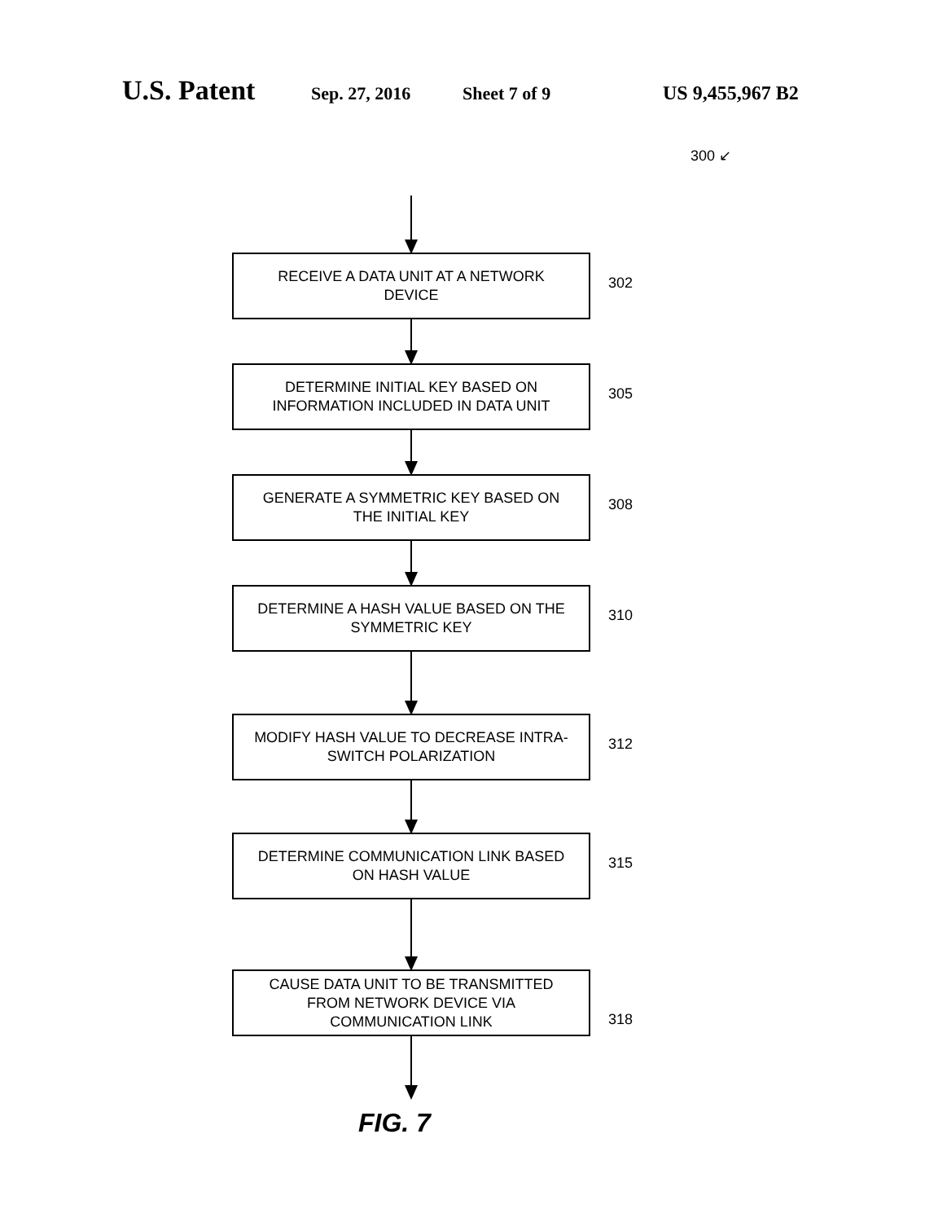U.S. Patent Sep. 27, 2016 Sheet 7 of 9 US 9,455,967 B2
300 ↙
RECEIVE A DATA UNIT AT A NETWORK
DEVICE
302
DETERMINE INITIAL KEY BASED ON
INFORMATION INCLUDED IN DATA UNIT
305
GENERATE A SYMMETRIC KEY BASED ON
THE INITIAL KEY
308
DETERMINE A HASH VALUE BASED ON THE
SYMMETRIC KEY
310
MODIFY HASH VALUE TO DECREASE INTRA-
SWITCH POLARIZATION
312
DETERMINE COMMUNICATION LINK BASED
ON HASH VALUE
315
CAUSE DATA UNIT TO BE TRANSMITTED
FROM NETWORK DEVICE VIA
COMMUNICATION LINK
318
FIG. 7